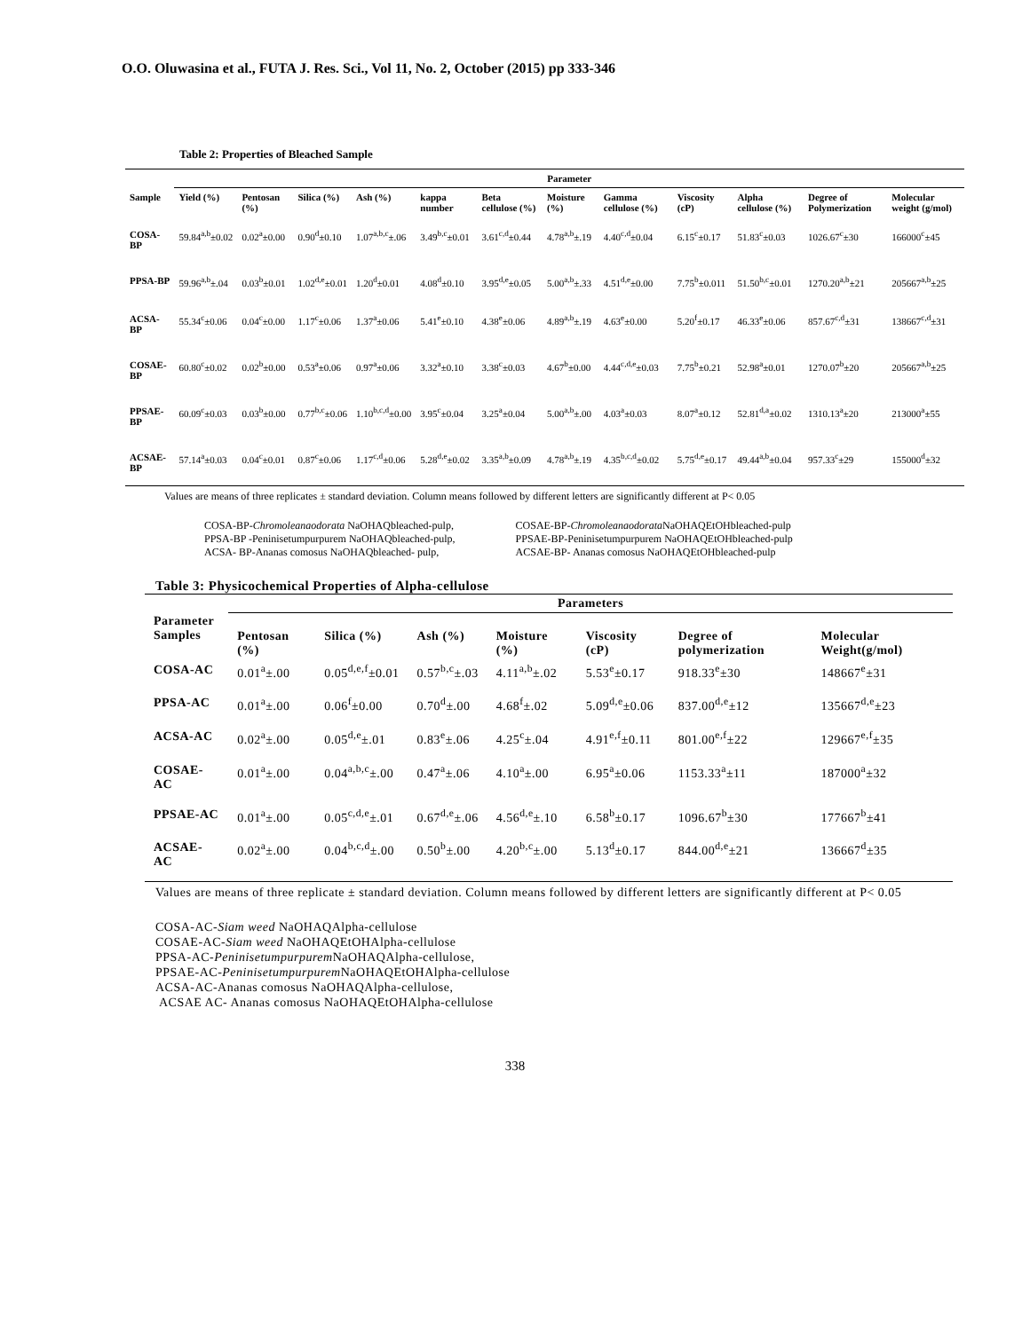O.O. Oluwasina et al., FUTA J. Res. Sci., Vol 11, No. 2, October (2015) pp 333-346
Table 2: Properties of Bleached Sample
| | Parameter | | | | | | | | | | | |
| --- | --- | --- | --- | --- | --- | --- | --- | --- | --- | --- | --- | --- |
| Sample | Yield (%) | Pentosan (%) | Silica (%) | Ash (%) | kappa number | Beta cellulose (%) | Moisture (%) | Gamma cellulose (%) | Viscosity (cP) | Alpha cellulose (%) | Degree of Polymerization | Molecular weight (g/mol) |
| COSA-BP | 59.84<sup>a,b</sup>±0.02 | 0.02<sup>a</sup>±0.00 | 0.90<sup>d</sup>±0.10 | 1.07<sup>a,b,c</sup>±.06 | 3.49<sup>b,c</sup>±0.01 | 3.61<sup>c,d</sup>±0.44 | 4.78<sup>a,b</sup>±.19 | 4.40<sup>c,d</sup>±0.04 | 6.15<sup>c</sup>±0.17 | 51.83<sup>c</sup>±0.03 | 1026.67<sup>c</sup>±30 | 166000<sup>c</sup>±45 |
| PPSA-BP | 59.96<sup>a,b</sup>±.04 | 0.03<sup>b</sup>±0.01 | 1.02<sup>d,e</sup>±0.01 | 1.20<sup>d</sup>±0.01 | 4.08<sup>d</sup>±0.10 | 3.95<sup>d,e</sup>±0.05 | 5.00<sup>a,b</sup>±.33 | 4.51<sup>d,e</sup>±0.00 | 7.75<sup>b</sup>±0.011 | 51.50<sup>b,c</sup>±0.01 | 1270.20<sup>a,b</sup>±21 | 205667<sup>a,b</sup>±25 |
| ACSA-BP | 55.34<sup>c</sup>±0.06 | 0.04<sup>c</sup>±0.00 | 1.17<sup>c</sup>±0.06 | 1.37<sup>a</sup>±0.06 | 5.41<sup>e</sup>±0.10 | 4.38<sup>e</sup>±0.06 | 4.89<sup>a,b</sup>±.19 | 4.63<sup>e</sup>±0.00 | 5.20<sup>f</sup>±0.17 | 46.33<sup>e</sup>±0.06 | 857.67<sup>c,d</sup>±31 | 138667<sup>c,d</sup>±31 |
| COSAE-BP | 60.80<sup>c</sup>±0.02 | 0.02<sup>b</sup>±0.00 | 0.53<sup>a</sup>±0.06 | 0.97<sup>a</sup>±0.06 | 3.32<sup>a</sup>±0.10 | 3.38<sup>c</sup>±0.03 | 4.67<sup>b</sup>±0.00 | 4.44<sup>c,d,e</sup>±0.03 | 7.75<sup>b</sup>±0.21 | 52.98<sup>a</sup>±0.01 | 1270.07<sup>b</sup>±20 | 205667<sup>a,b</sup>±25 |
| PPSAE-BP | 60.09<sup>c</sup>±0.03 | 0.03<sup>b</sup>±0.00 | 0.77<sup>b,c</sup>±0.06 | 1.10<sup>b,c,d</sup>±0.00 | 3.95<sup>c</sup>±0.04 | 3.25<sup>a</sup>±0.04 | 5.00<sup>a,b</sup>±.00 | 4.03<sup>a</sup>±0.03 | 8.07<sup>a</sup>±0.12 | 52.81<sup>d,a</sup>±0.02 | 1310.13<sup>a</sup>±20 | 213000<sup>a</sup>±55 |
| ACSAE-BP | 57.14<sup>a</sup>±0.03 | 0.04<sup>c</sup>±0.01 | 0.87<sup>c</sup>±0.06 | 1.17<sup>c,d</sup>±0.06 | 5.28<sup>d,e</sup>±0.02 | 3.35<sup>a,b</sup>±0.09 | 4.78<sup>a,b</sup>±.19 | 4.35<sup>b,c,d</sup>±0.02 | 5.75<sup>d,e</sup>±0.17 | 49.44<sup>a,b</sup>±0.04 | 957.33<sup>c</sup>±29 | 155000<sup>d</sup>±32 |
Values are means of three replicates ± standard deviation. Column means followed by different letters are significantly different at P< 0.05
COSA-BP-Chromoleanaodorata NaOHAQbleached-pulp,
PPSA-BP -Peninisetumpurpurem NaOHAQbleached-pulp,
ACSA- BP-Ananas comosus NaOHAQbleached- pulp,
COSAE-BP-Chromoleanaodorata NaOHAQEtOHbleached-pulp
PPSAE-BP-Peninisetumpurpurem NaOHAQEtOHbleached-pulp
ACSAE-BP- Ananas comosus NaOHAQEtOHbleached-pulp
Table 3: Physicochemical Properties of Alpha-cellulose
| | Parameters | | | | | | |
| --- | --- | --- | --- | --- | --- | --- | --- |
| Parameter Samples | Pentosan (%) | Silica (%) | Ash (%) | Moisture (%) | Viscosity (cP) | Degree of polymerization | Molecular Weight(g/mol) |
| COSA-AC | 0.01<sup>a</sup>±.00 | 0.05<sup>d,e,f</sup>±0.01 | 0.57<sup>b,c</sup>±.03 | 4.11<sup>a,b</sup>±.02 | 5.53<sup>e</sup>±0.17 | 918.33<sup>e</sup>±30 | 148667<sup>e</sup>±31 |
| PPSA-AC | 0.01<sup>a</sup>±.00 | 0.06<sup>f</sup>±0.00 | 0.70<sup>d</sup>±.00 | 4.68<sup>f</sup>±.02 | 5.09<sup>d,e</sup>±0.06 | 837.00<sup>d,e</sup>±12 | 135667<sup>d,e</sup>±23 |
| ACSA-AC | 0.02<sup>a</sup>±.00 | 0.05<sup>d,e</sup>±.01 | 0.83<sup>e</sup>±.06 | 4.25<sup>c</sup>±.04 | 4.91<sup>e,f</sup>±0.11 | 801.00<sup>e,f</sup>±22 | 129667<sup>e,f</sup>±35 |
| COSAE-AC | 0.01<sup>a</sup>±.00 | 0.04<sup>a,b,c</sup>±.00 | 0.47<sup>a</sup>±.06 | 4.10<sup>a</sup>±.00 | 6.95<sup>a</sup>±0.06 | 1153.33<sup>a</sup>±11 | 187000<sup>a</sup>±32 |
| PPSAE-AC | 0.01<sup>a</sup>±.00 | 0.05<sup>c,d,e</sup>±.01 | 0.67<sup>d,e</sup>±.06 | 4.56<sup>d,e</sup>±.10 | 6.58<sup>b</sup>±0.17 | 1096.67<sup>b</sup>±30 | 177667<sup>b</sup>±41 |
| ACSAE-AC | 0.02<sup>a</sup>±.00 | 0.04<sup>b,c,d</sup>±.00 | 0.50<sup>b</sup>±.00 | 4.20<sup>b,c</sup>±.00 | 5.13<sup>d</sup>±0.17 | 844.00<sup>d,e</sup>±21 | 136667<sup>d</sup>±35 |
Values are means of three replicate ± standard deviation. Column means followed by different letters are significantly different at P< 0.05
COSA-AC-Siam weed NaOHAQAlpha-cellulose
COSAE-AC-Siam weed NaOHAQEtOHAlpha-cellulose
PPSA-AC-Peninisetumpurpurem NaOHAQAlpha-cellulose,
PPSAE-AC-Peninisetumpurpurem NaOHAQEtOHAlpha-cellulose
ACSA-AC-Ananas comosus NaOHAQAlpha-cellulose,
ACSAE AC- Ananas comosus NaOHAQEtOHAlpha-cellulose
338